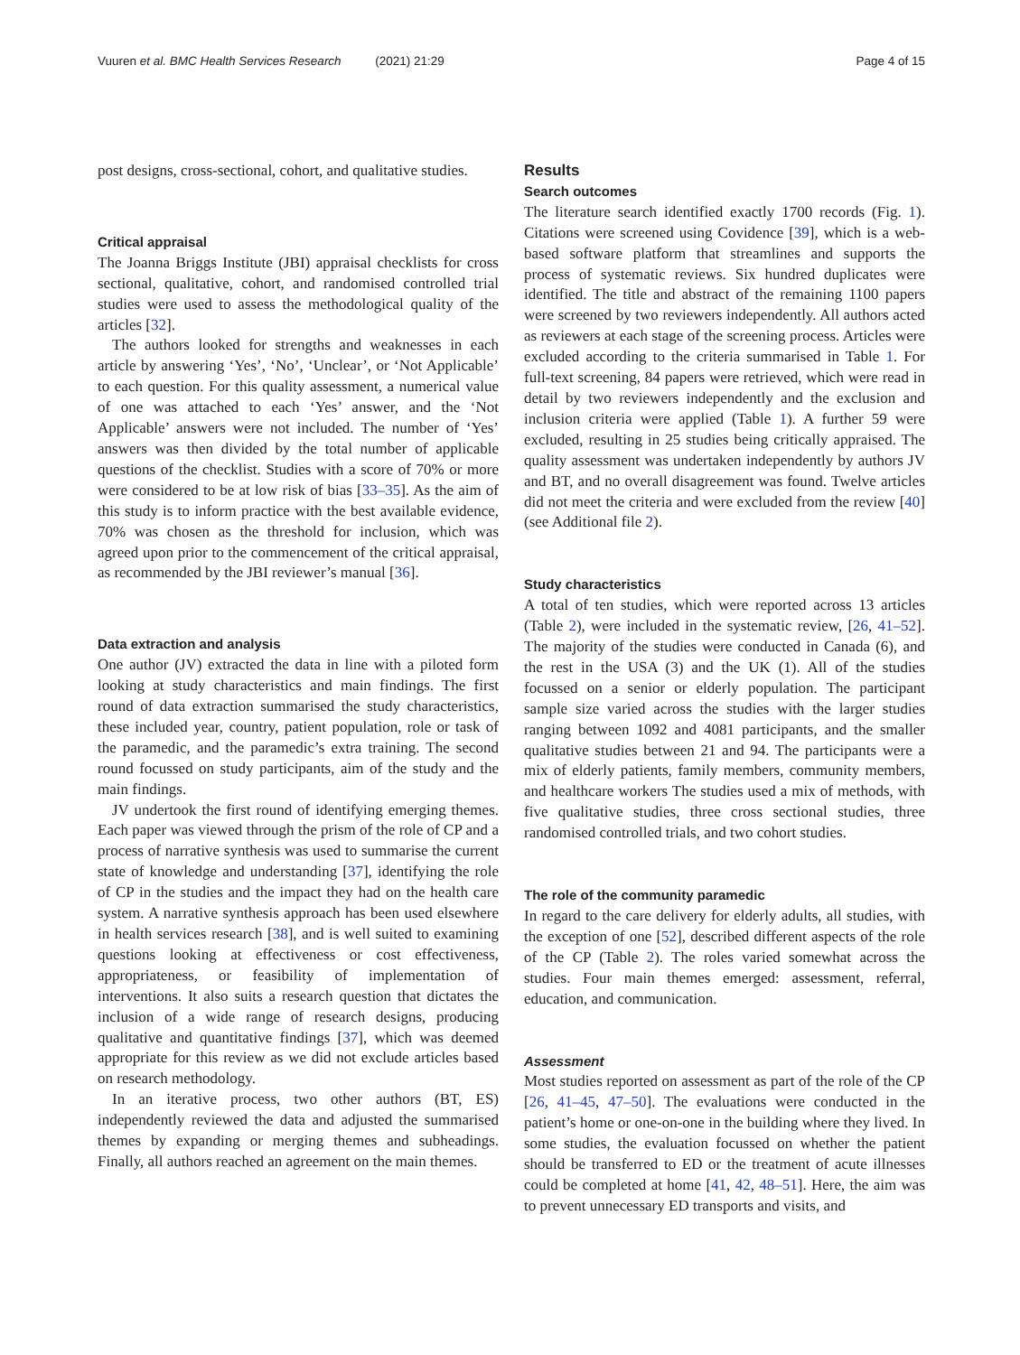Vuuren et al. BMC Health Services Research (2021) 21:29
Page 4 of 15
post designs, cross-sectional, cohort, and qualitative studies.
Critical appraisal
The Joanna Briggs Institute (JBI) appraisal checklists for cross sectional, qualitative, cohort, and randomised controlled trial studies were used to assess the methodological quality of the articles [32].
The authors looked for strengths and weaknesses in each article by answering ‘Yes’, ‘No’, ‘Unclear’, or ‘Not Applicable’ to each question. For this quality assessment, a numerical value of one was attached to each ‘Yes’ answer, and the ‘Not Applicable’ answers were not included. The number of ‘Yes’ answers was then divided by the total number of applicable questions of the checklist. Studies with a score of 70% or more were considered to be at low risk of bias [33–35]. As the aim of this study is to inform practice with the best available evidence, 70% was chosen as the threshold for inclusion, which was agreed upon prior to the commencement of the critical appraisal, as recommended by the JBI reviewer’s manual [36].
Data extraction and analysis
One author (JV) extracted the data in line with a piloted form looking at study characteristics and main findings. The first round of data extraction summarised the study characteristics, these included year, country, patient population, role or task of the paramedic, and the paramedic’s extra training. The second round focussed on study participants, aim of the study and the main findings.
JV undertook the first round of identifying emerging themes. Each paper was viewed through the prism of the role of CP and a process of narrative synthesis was used to summarise the current state of knowledge and understanding [37], identifying the role of CP in the studies and the impact they had on the health care system. A narrative synthesis approach has been used elsewhere in health services research [38], and is well suited to examining questions looking at effectiveness or cost effectiveness, appropriateness, or feasibility of implementation of interventions. It also suits a research question that dictates the inclusion of a wide range of research designs, producing qualitative and quantitative findings [37], which was deemed appropriate for this review as we did not exclude articles based on research methodology.
In an iterative process, two other authors (BT, ES) independently reviewed the data and adjusted the summarised themes by expanding or merging themes and subheadings. Finally, all authors reached an agreement on the main themes.
Results
Search outcomes
The literature search identified exactly 1700 records (Fig. 1). Citations were screened using Covidence [39], which is a web-based software platform that streamlines and supports the process of systematic reviews. Six hundred duplicates were identified. The title and abstract of the remaining 1100 papers were screened by two reviewers independently. All authors acted as reviewers at each stage of the screening process. Articles were excluded according to the criteria summarised in Table 1. For full-text screening, 84 papers were retrieved, which were read in detail by two reviewers independently and the exclusion and inclusion criteria were applied (Table 1). A further 59 were excluded, resulting in 25 studies being critically appraised. The quality assessment was undertaken independently by authors JV and BT, and no overall disagreement was found. Twelve articles did not meet the criteria and were excluded from the review [40] (see Additional file 2).
Study characteristics
A total of ten studies, which were reported across 13 articles (Table 2), were included in the systematic review, [26, 41–52]. The majority of the studies were conducted in Canada (6), and the rest in the USA (3) and the UK (1). All of the studies focussed on a senior or elderly population. The participant sample size varied across the studies with the larger studies ranging between 1092 and 4081 participants, and the smaller qualitative studies between 21 and 94. The participants were a mix of elderly patients, family members, community members, and healthcare workers The studies used a mix of methods, with five qualitative studies, three cross sectional studies, three randomised controlled trials, and two cohort studies.
The role of the community paramedic
In regard to the care delivery for elderly adults, all studies, with the exception of one [52], described different aspects of the role of the CP (Table 2). The roles varied somewhat across the studies. Four main themes emerged: assessment, referral, education, and communication.
Assessment
Most studies reported on assessment as part of the role of the CP [26, 41–45, 47–50]. The evaluations were conducted in the patient’s home or one-on-one in the building where they lived. In some studies, the evaluation focussed on whether the patient should be transferred to ED or the treatment of acute illnesses could be completed at home [41, 42, 48–51]. Here, the aim was to prevent unnecessary ED transports and visits, and